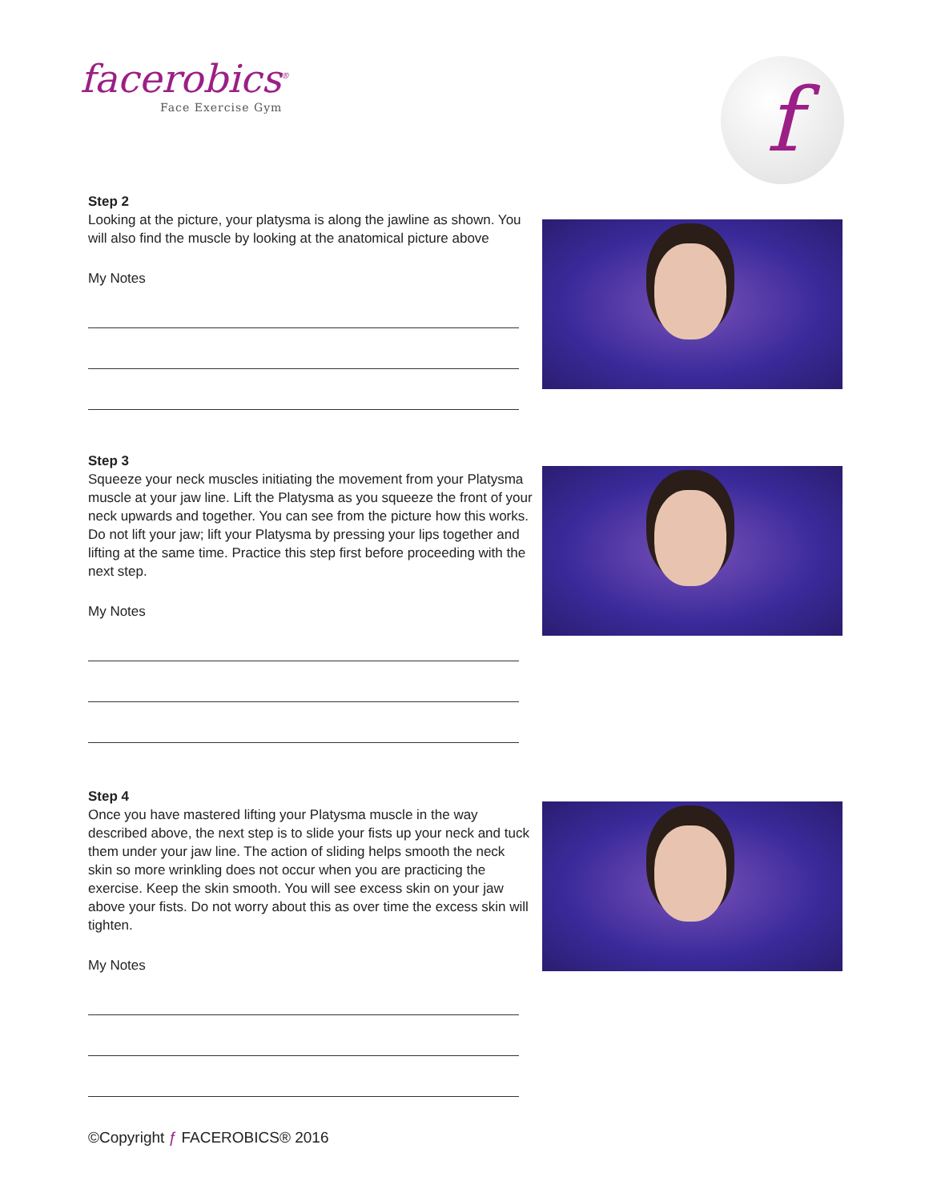facerobics<sup>®</sup>
Face Exercise Gym
f
Step 2
Looking at the picture, your platysma is along the jawline as shown. You will also find the muscle by looking at the anatomical picture above
My Notes
Step 3
Squeeze your neck muscles initiating the movement from your Platysma muscle at your jaw line. Lift the Platysma as you squeeze the front of your neck upwards and together. You can see from the picture how this works. Do not lift your jaw; lift your Platysma by pressing your lips together and lifting at the same time. Practice this step first before proceeding with the next step.
My Notes
Step 4
Once you have mastered lifting your Platysma muscle in the way described above, the next step is to slide your fists up your neck and tuck them under your jaw line. The action of sliding helps smooth the neck skin so more wrinkling does not occur when you are practicing the exercise. Keep the skin smooth. You will see excess skin on your jaw above your fists. Do not worry about this as over time the excess skin will tighten.
My Notes
©Copyright ƒ FACEROBICS® 2016